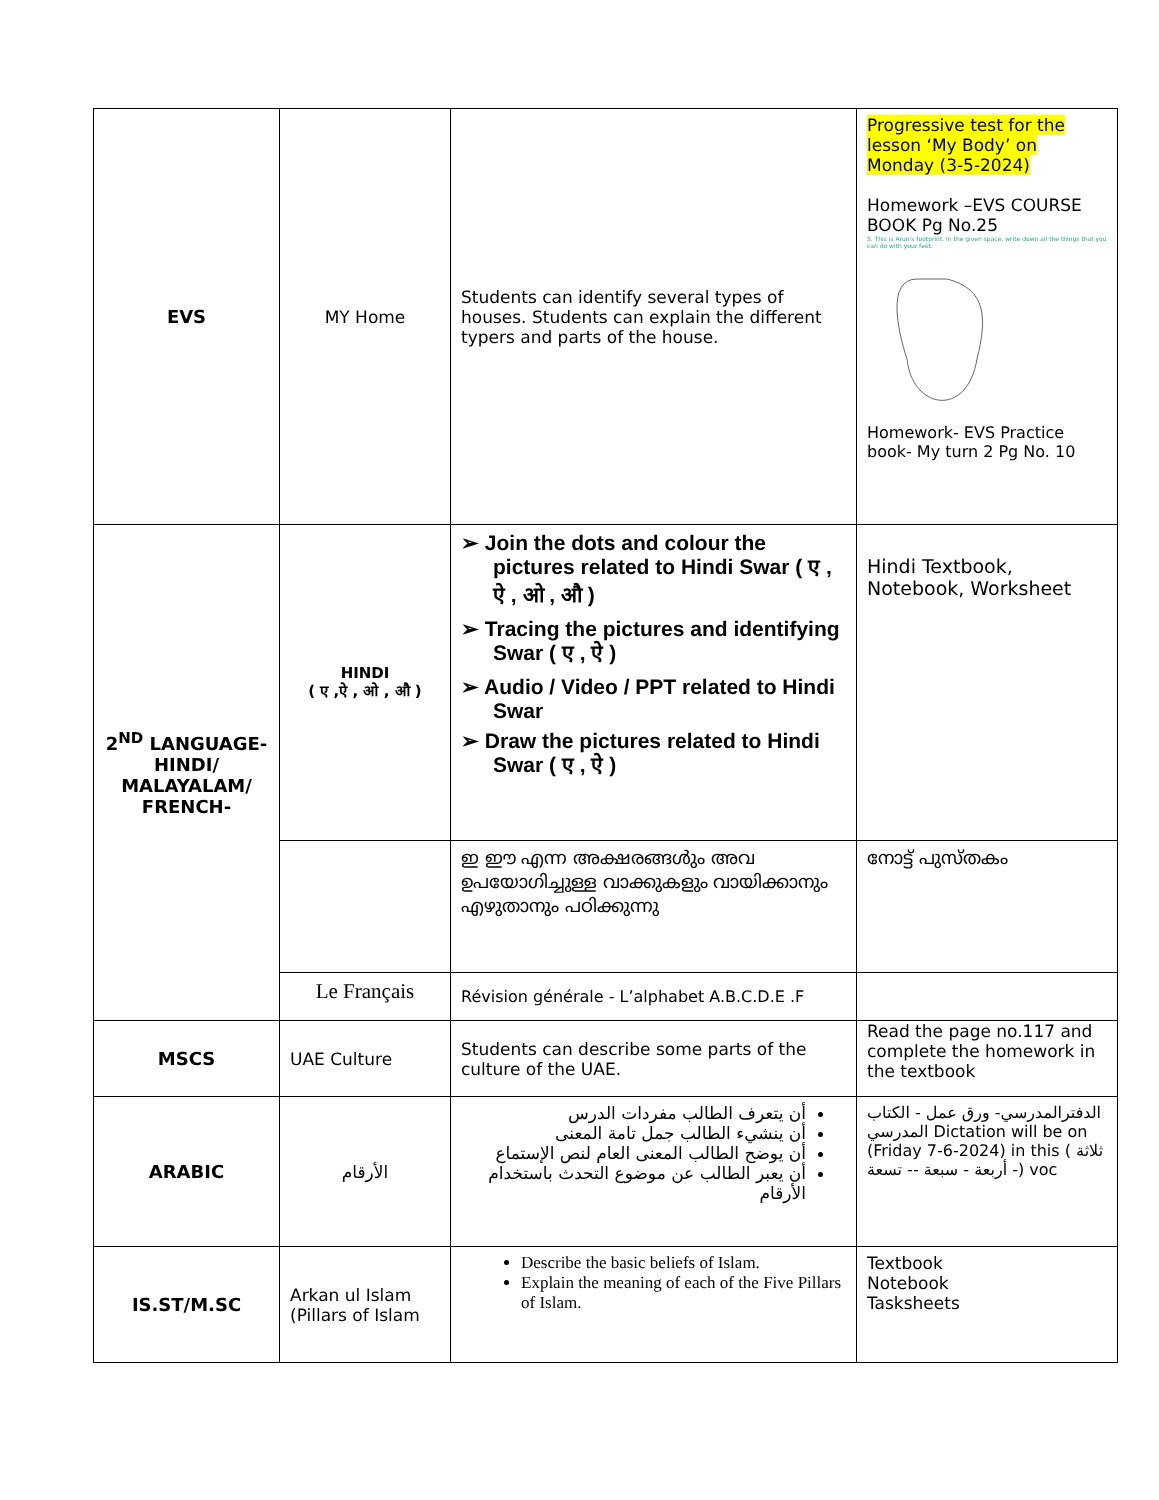| EVS | MY Home | Students can identify several types of houses. Students can explain the different typers and parts of the house. | Progressive test for the lesson ‘My Body’ on Monday (3-5-2024) Homework –EVS COURSE BOOK Pg No.25 5. This is Arun's footprint. In the given space, write down all the things that you can do with your feet. Homework- EVS Practice book- My turn 2 Pg No. 10 |
| 2<sup>ND</sup> LANGUAGE-HINDI/ MALAYALAM/ FRENCH- | HINDI ( ए ,ऐ , ओ , औ ) | ➢ Join the dots and colour the pictures related to Hindi Swar ( ए , ऐ , ओ , औ ) ➢ Tracing the pictures and identifying Swar ( ए , ऐ ) ➢ Audio / Video / PPT related to Hindi Swar ➢ Draw the pictures related to Hindi Swar ( ए , ऐ ) | Hindi Textbook, Notebook, Worksheet |
| | | ഇ ഈ എന്ന അക്ഷരങ്ങൾും അവ ഉപയോഗിച്ചുള്ള വാക്കുകളും വായിക്കാനും എഴുതാനും പഠിക്കുന്നു | നോട്ട് പുസ്തകം |
| | Le Français | Révision générale - L’alphabet A.B.C.D.E .F | |
| MSCS | UAE Culture | Students can describe some parts of the culture of the UAE. | Read the page no.117 and complete the homework in the textbook |
| ARABIC | الأرقام | أن يتعرف الطالب مفردات الدرس أن ينشيء الطالب جمل تامة المعنى أن يوضح الطالب المعنى العام لنص الإستماع أن يعبر الطالب عن موضوع التحدث باستخدام الأرقام | الدفترالمدرسي- ورق عمل - الكتاب المدرسي Dictation will be on (Friday 7-6-2024) in this ( ثلاثة - أربعة - سبعة -- تسعة) voc |
| IS.ST/M.SC | Arkan ul Islam (Pillars of Islam | Describe the basic beliefs of Islam. Explain the meaning of each of the Five Pillars of Islam. | Textbook Notebook Tasksheets |